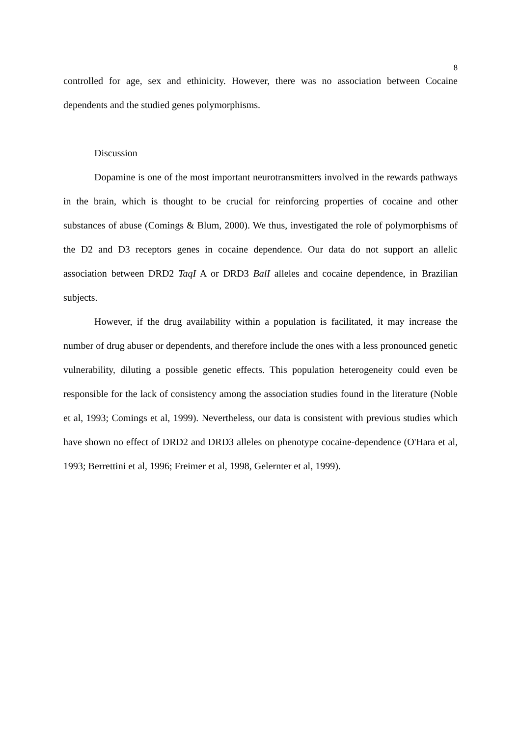8
controlled for age, sex and ethinicity. However, there was no association between Cocaine dependents and the studied genes polymorphisms.
Discussion
Dopamine is one of the most important neurotransmitters involved in the rewards pathways in the brain, which is thought to be crucial for reinforcing properties of cocaine and other substances of abuse (Comings & Blum, 2000). We thus, investigated the role of polymorphisms of the D2 and D3 receptors genes in cocaine dependence. Our data do not support an allelic association between DRD2 TaqI A or DRD3 BalI alleles and cocaine dependence, in Brazilian subjects.
However, if the drug availability within a population is facilitated, it may increase the number of drug abuser or dependents, and therefore include the ones with a less pronounced genetic vulnerability, diluting a possible genetic effects. This population heterogeneity could even be responsible for the lack of consistency among the association studies found in the literature (Noble et al, 1993; Comings et al, 1999). Nevertheless, our data is consistent with previous studies which have shown no effect of DRD2 and DRD3 alleles on phenotype cocaine-dependence (O'Hara et al, 1993; Berrettini et al, 1996; Freimer et al, 1998, Gelernter et al, 1999).